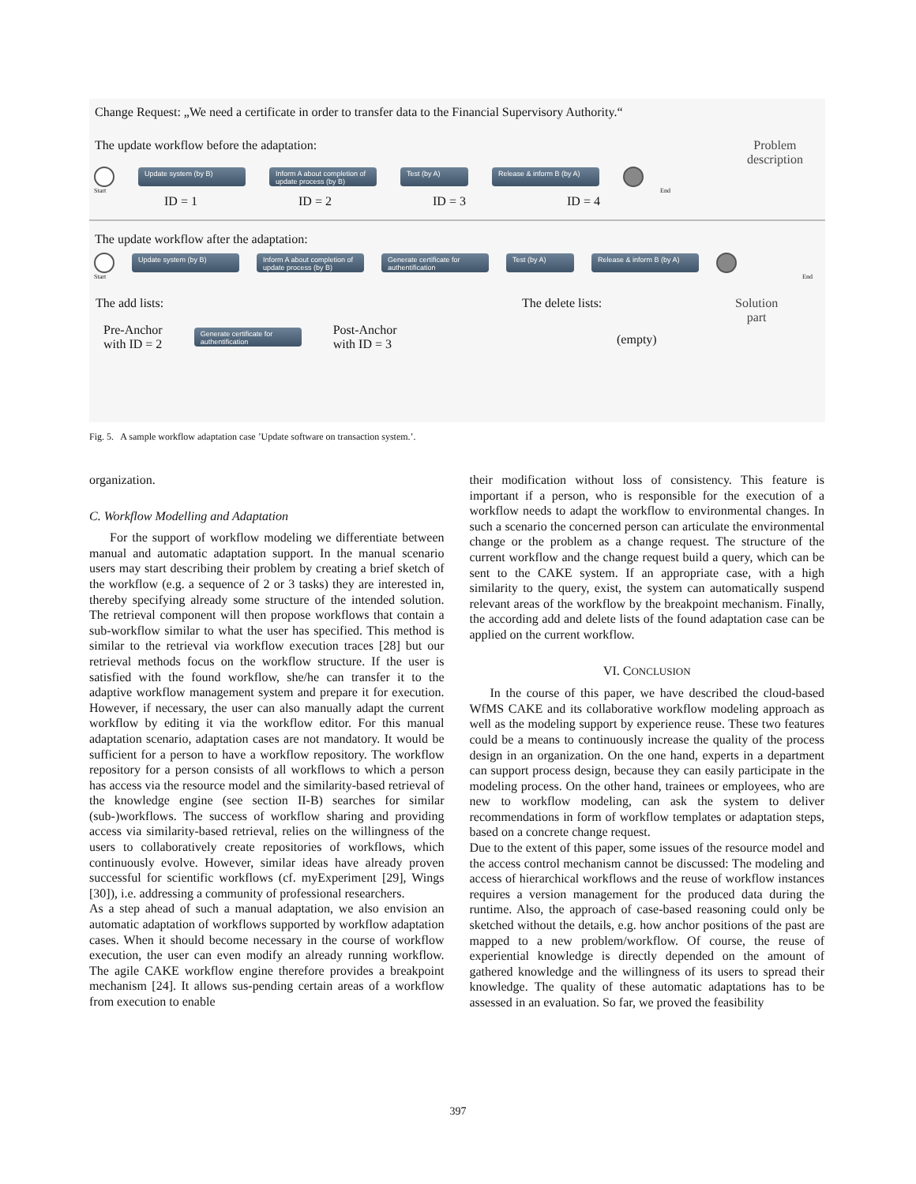Change Request: „We need a certificate in order to transfer data to the Financial Supervisory Authority.“
The update workflow before the adaptation: Problem
description
Update system (by B)
Inform A about completion of update process (by B)
Test (by A)
Release & inform B (by A)
Start End
ID = 1 ID = 2 ID = 3 ID = 4
The update workflow after the adaptation:
Update system (by B)
Inform A about completion of update process (by B)
Generate certificate for authentification
Test (by A)
Release & inform B (by A)
Start End
The add lists:
Pre-Anchor
with ID = 2
Generate certificate for authentification
Post-Anchor
with ID = 3
The delete lists:
(empty)
Solution
part
Fig. 5. A sample workflow adaptation case ’Update software on transaction system.’.
organization.
C. Workflow Modelling and Adaptation
For the support of workflow modeling we differentiate between manual and automatic adaptation support. In the manual scenario users may start describing their problem by creating a brief sketch of the workflow (e.g. a sequence of 2 or 3 tasks) they are interested in, thereby specifying already some structure of the intended solution. The retrieval component will then propose workflows that contain a sub-workflow similar to what the user has specified. This method is similar to the retrieval via workflow execution traces [28] but our retrieval methods focus on the workflow structure. If the user is satisfied with the found workflow, she/he can transfer it to the adaptive workflow management system and prepare it for execution. However, if necessary, the user can also manually adapt the current workflow by editing it via the workflow editor. For this manual adaptation scenario, adaptation cases are not mandatory. It would be sufficient for a person to have a workflow repository. The workflow repository for a person consists of all workflows to which a person has access via the resource model and the similarity-based retrieval of the knowledge engine (see section II-B) searches for similar (sub-)workflows. The success of workflow sharing and providing access via similarity-based retrieval, relies on the willingness of the users to collaboratively create repositories of workflows, which continuously evolve. However, similar ideas have already proven successful for scientific workflows (cf. myExperiment [29], Wings [30]), i.e. addressing a community of professional researchers.
As a step ahead of such a manual adaptation, we also envision an automatic adaptation of workflows supported by workflow adaptation cases. When it should become necessary in the course of workflow execution, the user can even modify an already running workflow. The agile CAKE workflow engine therefore provides a breakpoint mechanism [24]. It allows sus-pending certain areas of a workflow from execution to enable
their modification without loss of consistency. This feature is important if a person, who is responsible for the execution of a workflow needs to adapt the workflow to environmental changes. In such a scenario the concerned person can articulate the environmental change or the problem as a change request. The structure of the current workflow and the change request build a query, which can be sent to the CAKE system. If an appropriate case, with a high similarity to the query, exist, the system can automatically suspend relevant areas of the workflow by the breakpoint mechanism. Finally, the according add and delete lists of the found adaptation case can be applied on the current workflow.
VI. CONCLUSION
In the course of this paper, we have described the cloud-based WfMS CAKE and its collaborative workflow modeling approach as well as the modeling support by experience reuse. These two features could be a means to continuously increase the quality of the process design in an organization. On the one hand, experts in a department can support process design, because they can easily participate in the modeling process. On the other hand, trainees or employees, who are new to workflow modeling, can ask the system to deliver recommendations in form of workflow templates or adaptation steps, based on a concrete change request.
Due to the extent of this paper, some issues of the resource model and the access control mechanism cannot be discussed: The modeling and access of hierarchical workflows and the reuse of workflow instances requires a version management for the produced data during the runtime. Also, the approach of case-based reasoning could only be sketched without the details, e.g. how anchor positions of the past are mapped to a new problem/workflow. Of course, the reuse of experiential knowledge is directly depended on the amount of gathered knowledge and the willingness of its users to spread their knowledge. The quality of these automatic adaptations has to be assessed in an evaluation. So far, we proved the feasibility
397